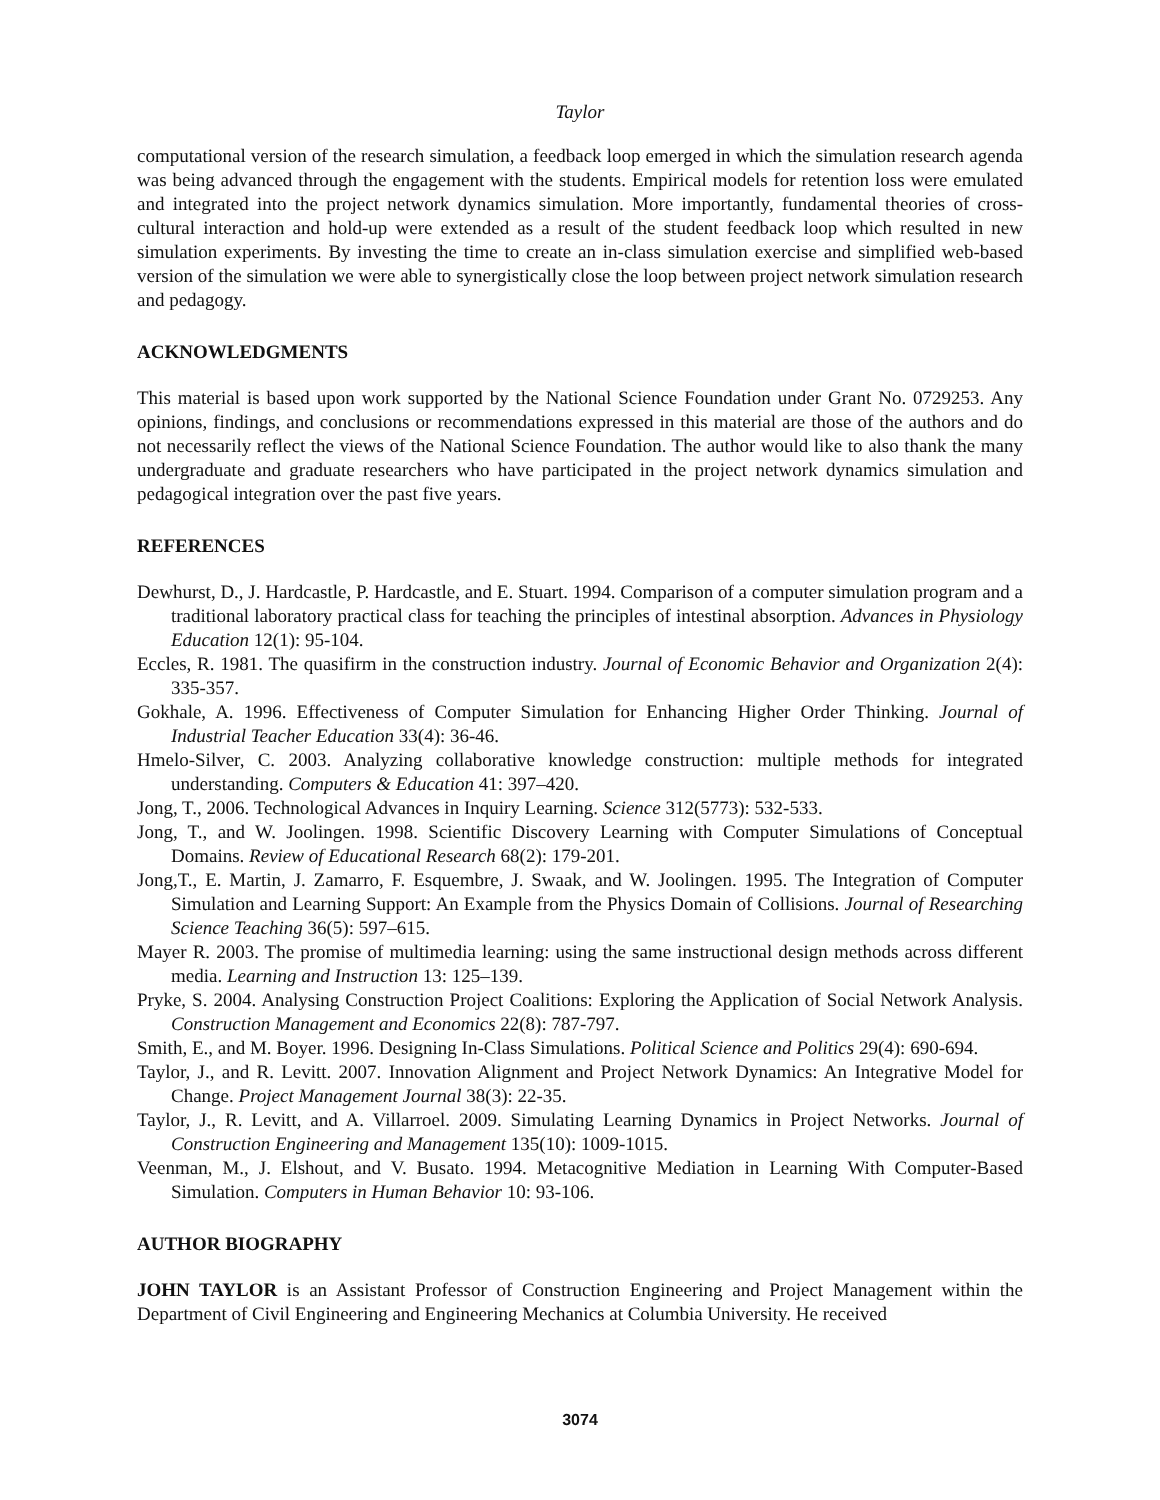Taylor
computational version of the research simulation, a feedback loop emerged in which the simulation research agenda was being advanced through the engagement with the students. Empirical models for retention loss were emulated and integrated into the project network dynamics simulation. More importantly, fundamental theories of cross-cultural interaction and hold-up were extended as a result of the student feedback loop which resulted in new simulation experiments. By investing the time to create an in-class simulation exercise and simplified web-based version of the simulation we were able to synergistically close the loop between project network simulation research and pedagogy.
ACKNOWLEDGMENTS
This material is based upon work supported by the National Science Foundation under Grant No. 0729253. Any opinions, findings, and conclusions or recommendations expressed in this material are those of the authors and do not necessarily reflect the views of the National Science Foundation. The author would like to also thank the many undergraduate and graduate researchers who have participated in the project network dynamics simulation and pedagogical integration over the past five years.
REFERENCES
Dewhurst, D., J. Hardcastle, P. Hardcastle, and E. Stuart. 1994. Comparison of a computer simulation program and a traditional laboratory practical class for teaching the principles of intestinal absorption. Advances in Physiology Education 12(1): 95-104.
Eccles, R. 1981. The quasifirm in the construction industry. Journal of Economic Behavior and Organization 2(4): 335-357.
Gokhale, A. 1996. Effectiveness of Computer Simulation for Enhancing Higher Order Thinking. Journal of Industrial Teacher Education 33(4): 36-46.
Hmelo-Silver, C. 2003. Analyzing collaborative knowledge construction: multiple methods for integrated understanding. Computers & Education 41: 397–420.
Jong, T., 2006. Technological Advances in Inquiry Learning. Science 312(5773): 532-533.
Jong, T., and W. Joolingen. 1998. Scientific Discovery Learning with Computer Simulations of Conceptual Domains. Review of Educational Research 68(2): 179-201.
Jong,T., E. Martin, J. Zamarro, F. Esquembre, J. Swaak, and W. Joolingen. 1995. The Integration of Computer Simulation and Learning Support: An Example from the Physics Domain of Collisions. Journal of Researching Science Teaching 36(5): 597–615.
Mayer R. 2003. The promise of multimedia learning: using the same instructional design methods across different media. Learning and Instruction 13: 125–139.
Pryke, S. 2004. Analysing Construction Project Coalitions: Exploring the Application of Social Network Analysis. Construction Management and Economics 22(8): 787-797.
Smith, E., and M. Boyer. 1996. Designing In-Class Simulations. Political Science and Politics 29(4): 690-694.
Taylor, J., and R. Levitt. 2007. Innovation Alignment and Project Network Dynamics: An Integrative Model for Change. Project Management Journal 38(3): 22-35.
Taylor, J., R. Levitt, and A. Villarroel. 2009. Simulating Learning Dynamics in Project Networks. Journal of Construction Engineering and Management 135(10): 1009-1015.
Veenman, M., J. Elshout, and V. Busato. 1994. Metacognitive Mediation in Learning With Computer-Based Simulation. Computers in Human Behavior 10: 93-106.
AUTHOR BIOGRAPHY
JOHN TAYLOR is an Assistant Professor of Construction Engineering and Project Management within the Department of Civil Engineering and Engineering Mechanics at Columbia University. He received
3074